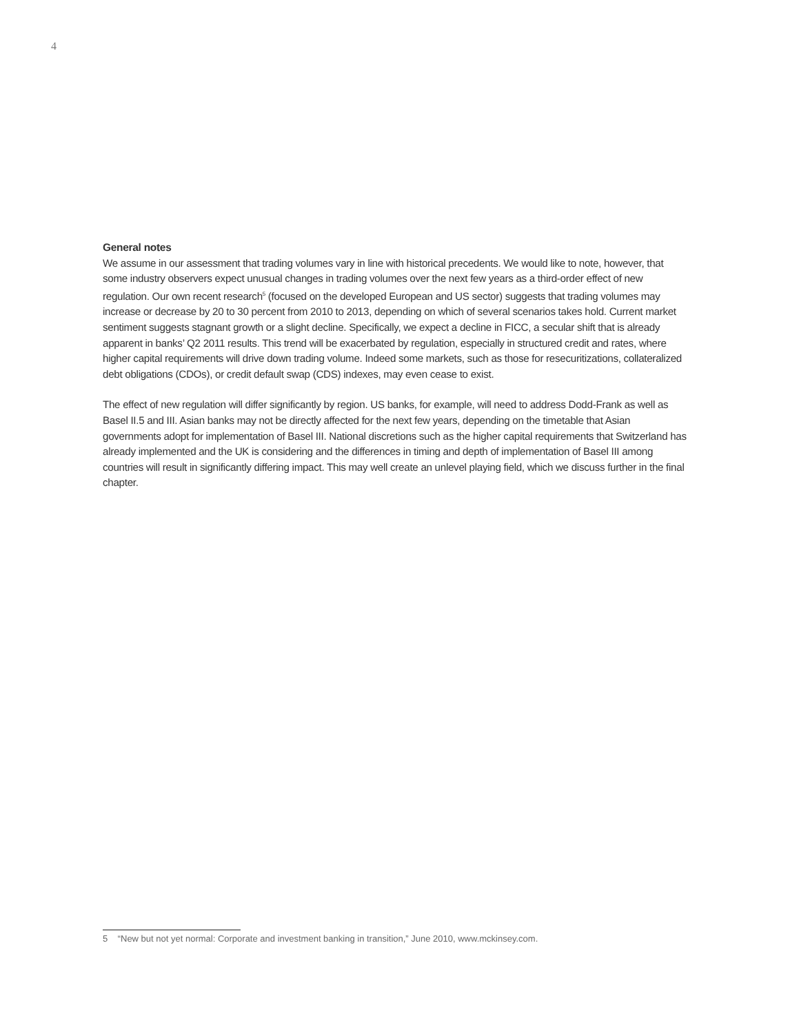4
General notes
We assume in our assessment that trading volumes vary in line with historical precedents. We would like to note, however, that some industry observers expect unusual changes in trading volumes over the next few years as a third-order effect of new regulation. Our own recent research<sup>5</sup> (focused on the developed European and US sector) suggests that trading volumes may increase or decrease by 20 to 30 percent from 2010 to 2013, depending on which of several scenarios takes hold. Current market sentiment suggests stagnant growth or a slight decline. Specifically, we expect a decline in FICC, a secular shift that is already apparent in banks’ Q2 2011 results. This trend will be exacerbated by regulation, especially in structured credit and rates, where higher capital requirements will drive down trading volume. Indeed some markets, such as those for resecuritizations, collateralized debt obligations (CDOs), or credit default swap (CDS) indexes, may even cease to exist.
The effect of new regulation will differ significantly by region. US banks, for example, will need to address Dodd-Frank as well as Basel II.5 and III. Asian banks may not be directly affected for the next few years, depending on the timetable that Asian governments adopt for implementation of Basel III. National discretions such as the higher capital requirements that Switzerland has already implemented and the UK is considering and the differences in timing and depth of implementation of Basel III among countries will result in significantly differing impact. This may well create an unlevel playing field, which we discuss further in the final chapter.
5 “New but not yet normal: Corporate and investment banking in transition,” June 2010, www.mckinsey.com.